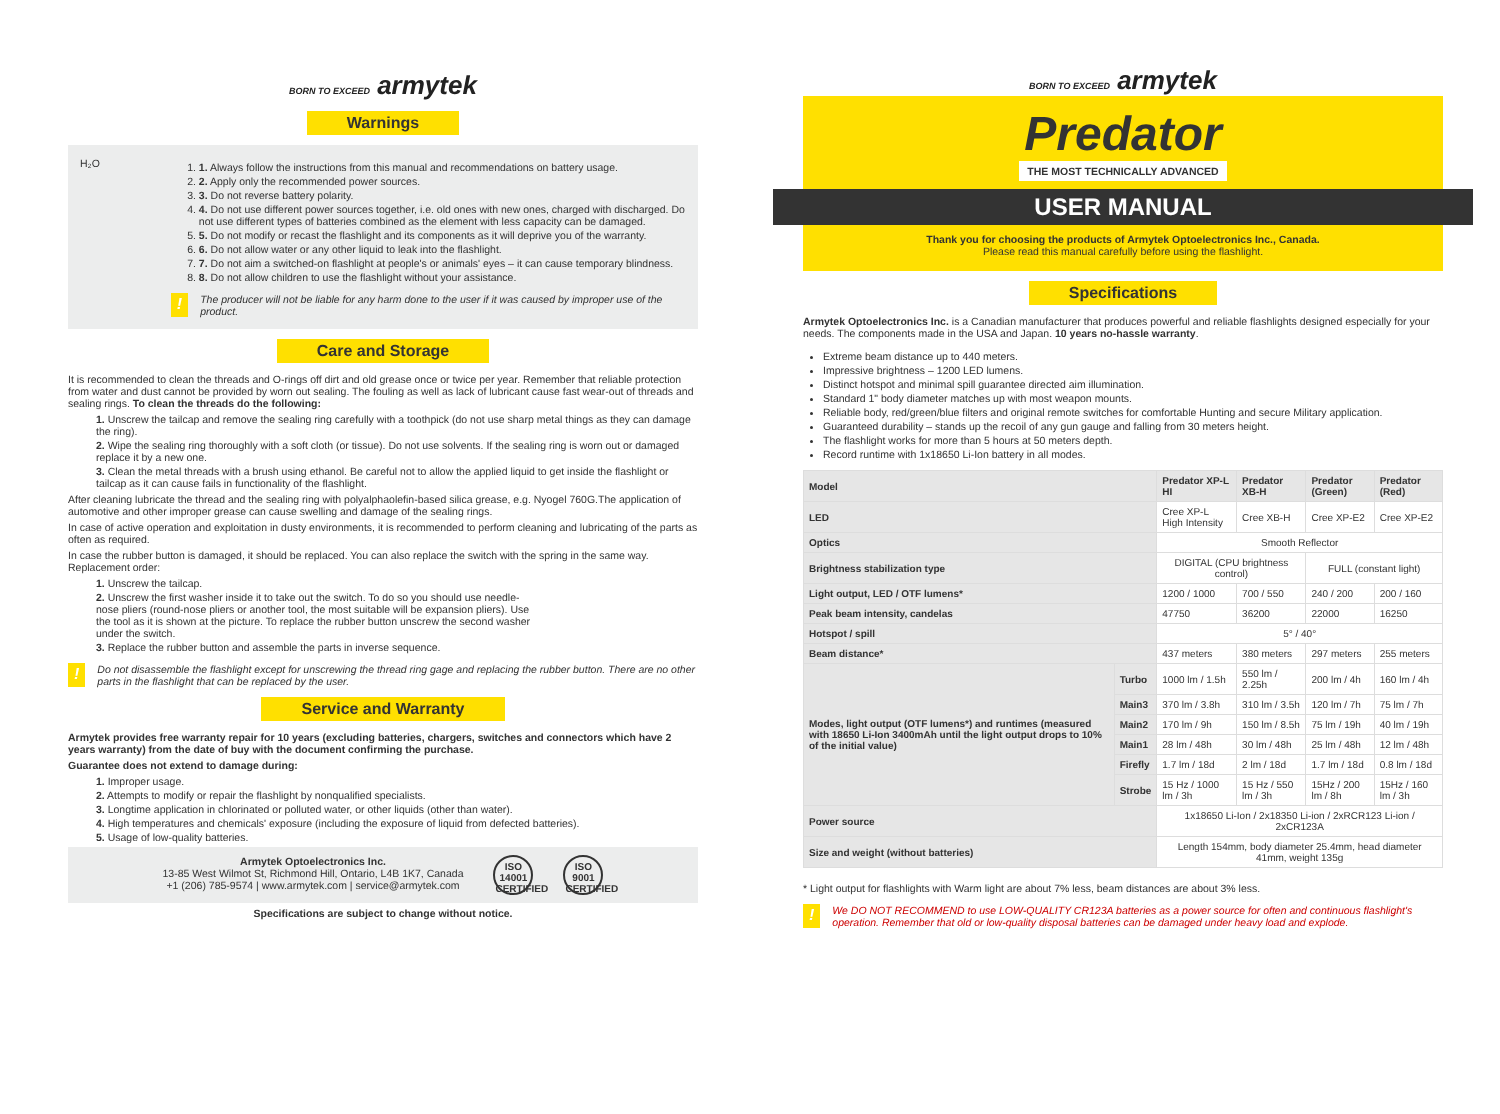BORN TO EXCEED armytek
Warnings
H₂O
1. 1. Always follow the instructions from this manual and recommendations on battery usage.
2. 2. Apply only the recommended power sources.
3. 3. Do not reverse battery polarity.
4. 4. Do not use different power sources together, i.e. old ones with new ones, charged with discharged. Do not use different types of batteries combined as the element with less capacity can be damaged.
5. 5. Do not modify or recast the flashlight and its components as it will deprive you of the warranty.
6. 6. Do not allow water or any other liquid to leak into the flashlight.
7. 7. Do not aim a switched-on flashlight at people's or animals' eyes – it can cause temporary blindness.
8. 8. Do not allow children to use the flashlight without your assistance.
!
The producer will not be liable for any harm done to the user if it was caused by improper use of the product.
Care and Storage
It is recommended to clean the threads and O-rings off dirt and old grease once or twice per year. Remember that reliable protection from water and dust cannot be provided by worn out sealing. The fouling as well as lack of lubricant cause fast wear-out of threads and sealing rings. To clean the threads do the following:
1. Unscrew the tailcap and remove the sealing ring carefully with a toothpick (do not use sharp metal things as they can damage the ring).
2. Wipe the sealing ring thoroughly with a soft cloth (or tissue). Do not use solvents. If the sealing ring is worn out or damaged replace it by a new one.
3. Clean the metal threads with a brush using ethanol. Be careful not to allow the applied liquid to get inside the flashlight or tailcap as it can cause fails in functionality of the flashlight.
After cleaning lubricate the thread and the sealing ring with polyalphaolefin-based silica grease, e.g. Nyogel 760G.The application of automotive and other improper grease can cause swelling and damage of the sealing rings.
In case of active operation and exploitation in dusty environments, it is recommended to perform cleaning and lubricating of the parts as often as required.
In case the rubber button is damaged, it should be replaced. You can also replace the switch with the spring in the same way. Replacement order:
1. Unscrew the tailcap.
2. Unscrew the first washer inside it to take out the switch. To do so you should use needle-nose pliers (round-nose pliers or another tool, the most suitable will be expansion pliers). Use the tool as it is shown at the picture. To replace the rubber button unscrew the second washer under the switch.
3. Replace the rubber button and assemble the parts in inverse sequence.
!
Do not disassemble the flashlight except for unscrewing the thread ring gage and replacing the rubber button. There are no other parts in the flashlight that can be replaced by the user.
Service and Warranty
Armytek provides free warranty repair for 10 years (excluding batteries, chargers, switches and connectors which have 2 years warranty) from the date of buy with the document confirming the purchase.
Guarantee does not extend to damage during:
1. Improper usage.
2. Attempts to modify or repair the flashlight by nonqualified specialists.
3. Longtime application in chlorinated or polluted water, or other liquids (other than water).
4. High temperatures and chemicals' exposure (including the exposure of liquid from defected batteries).
5. Usage of low-quality batteries.
Armytek Optoelectronics Inc.
13-85 West Wilmot St, Richmond Hill, Ontario, L4B 1K7, Canada
+1 (206) 785-9574 | www.armytek.com | service@armytek.com
ISO 14001 CERTIFIED
ISO 9001 CERTIFIED
Specifications are subject to change without notice.
BORN TO EXCEED armytek
Predator
THE MOST TECHNICALLY ADVANCED
USER MANUAL
Thank you for choosing the products of Armytek Optoelectronics Inc., Canada.
Please read this manual carefully before using the flashlight.
Specifications
Armytek Optoelectronics Inc. is a Canadian manufacturer that produces powerful and reliable flashlights designed especially for your needs. The components made in the USA and Japan. 10 years no-hassle warranty.
Extreme beam distance up to 440 meters.
Impressive brightness – 1200 LED lumens.
Distinct hotspot and minimal spill guarantee directed aim illumination.
Standard 1" body diameter matches up with most weapon mounts.
Reliable body, red/green/blue filters and original remote switches for comfortable Hunting and secure Military application.
Guaranteed durability – stands up the recoil of any gun gauge and falling from 30 meters height.
The flashlight works for more than 5 hours at 50 meters depth.
Record runtime with 1x18650 Li-Ion battery in all modes.
| Model | | Predator XP-L HI | Predator XB-H | Predator (Green) | Predator (Red) |
| --- | --- | --- | --- | --- | --- |
| LED | | Cree XP-L High Intensity | Cree XB-H | Cree XP-E2 | Cree XP-E2 |
| Optics | | Smooth Reflector | | | |
| Brightness stabilization type | | DIGITAL (CPU brightness control) | | FULL (constant light) | |
| Light output, LED / OTF lumens* | | 1200 / 1000 | 700 / 550 | 240 / 200 | 200 / 160 |
| Peak beam intensity, candelas | | 47750 | 36200 | 22000 | 16250 |
| Hotspot / spill | | 5° / 40° | | | |
| Beam distance* | | 437 meters | 380 meters | 297 meters | 255 meters |
| Modes, light output (OTF lumens*) and runtimes (measured with 18650 Li-Ion 3400mAh until the light output drops to 10% of the initial value) | Turbo | 1000 lm / 1.5h | 550 lm / 2.25h | 200 lm / 4h | 160 lm / 4h |
| | Main3 | 370 lm / 3.8h | 310 lm / 3.5h | 120 lm / 7h | 75 lm / 7h |
| | Main2 | 170 lm / 9h | 150 lm / 8.5h | 75 lm / 19h | 40 lm / 19h |
| | Main1 | 28 lm / 48h | 30 lm / 48h | 25 lm / 48h | 12 lm / 48h |
| | Firefly | 1.7 lm / 18d | 2 lm / 18d | 1.7 lm / 18d | 0.8 lm / 18d |
| | Strobe | 15 Hz / 1000 lm / 3h | 15 Hz / 550 lm / 3h | 15Hz / 200 lm / 8h | 15Hz / 160 lm / 3h |
| Power source | | 1x18650 Li-Ion / 2x18350 Li-ion / 2xRCR123 Li-ion / 2xCR123A | | | |
| Size and weight (without batteries) | | Length 154mm, body diameter 25.4mm, head diameter 41mm, weight 135g | | | |
* Light output for flashlights with Warm light are about 7% less, beam distances are about 3% less.
!
We DO NOT RECOMMEND to use LOW-QUALITY CR123A batteries as a power source for often and continuous flashlight's operation. Remember that old or low-quality disposal batteries can be damaged under heavy load and explode.